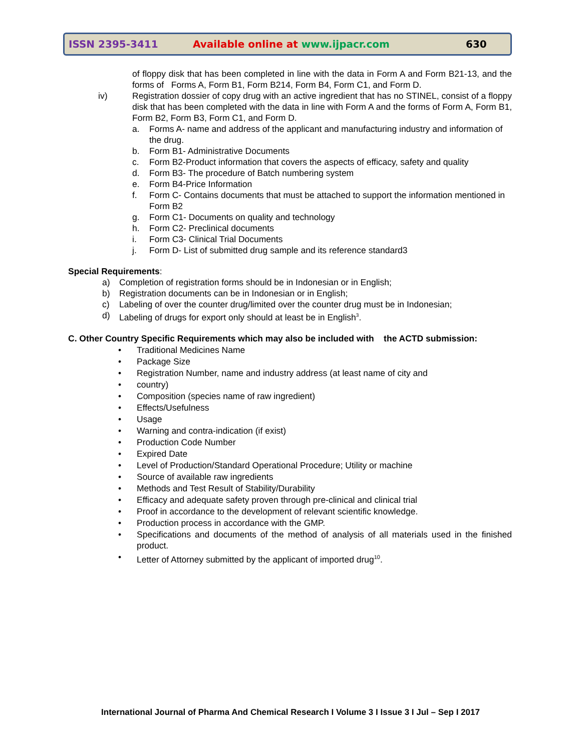ISSN 2395-3411 Available online at www.ijpacr.com 630
of floppy disk that has been completed in line with the data in Form A and Form B21-13, and the forms of Forms A, Form B1, Form B214, Form B4, Form C1, and Form D.
iv) Registration dossier of copy drug with an active ingredient that has no STINEL, consist of a floppy disk that has been completed with the data in line with Form A and the forms of Form A, Form B1, Form B2, Form B3, Form C1, and Form D.
a. Forms A- name and address of the applicant and manufacturing industry and information of the drug.
b. Form B1- Administrative Documents
c. Form B2-Product information that covers the aspects of efficacy, safety and quality
d. Form B3- The procedure of Batch numbering system
e. Form B4-Price Information
f. Form C- Contains documents that must be attached to support the information mentioned in Form B2
g. Form C1- Documents on quality and technology
h. Form C2- Preclinical documents
i. Form C3- Clinical Trial Documents
j. Form D- List of submitted drug sample and its reference standard3
Special Requirements:
a) Completion of registration forms should be in Indonesian or in English;
b) Registration documents can be in Indonesian or in English;
c) Labeling of over the counter drug/limited over the counter drug must be in Indonesian;
d) Labeling of drugs for export only should at least be in English<sup>3</sup>.
C. Other Country Specific Requirements which may also be included with the ACTD submission:
• Traditional Medicines Name
• Package Size
• Registration Number, name and industry address (at least name of city and
• country)
• Composition (species name of raw ingredient)
• Effects/Usefulness
• Usage
• Warning and contra-indication (if exist)
• Production Code Number
• Expired Date
• Level of Production/Standard Operational Procedure; Utility or machine
• Source of available raw ingredients
• Methods and Test Result of Stability/Durability
• Efficacy and adequate safety proven through pre-clinical and clinical trial
• Proof in accordance to the development of relevant scientific knowledge.
• Production process in accordance with the GMP.
• Specifications and documents of the method of analysis of all materials used in the finished product.
• Letter of Attorney submitted by the applicant of imported drug<sup>10</sup>.
International Journal of Pharma And Chemical Research I Volume 3 I Issue 3 I Jul – Sep I 2017